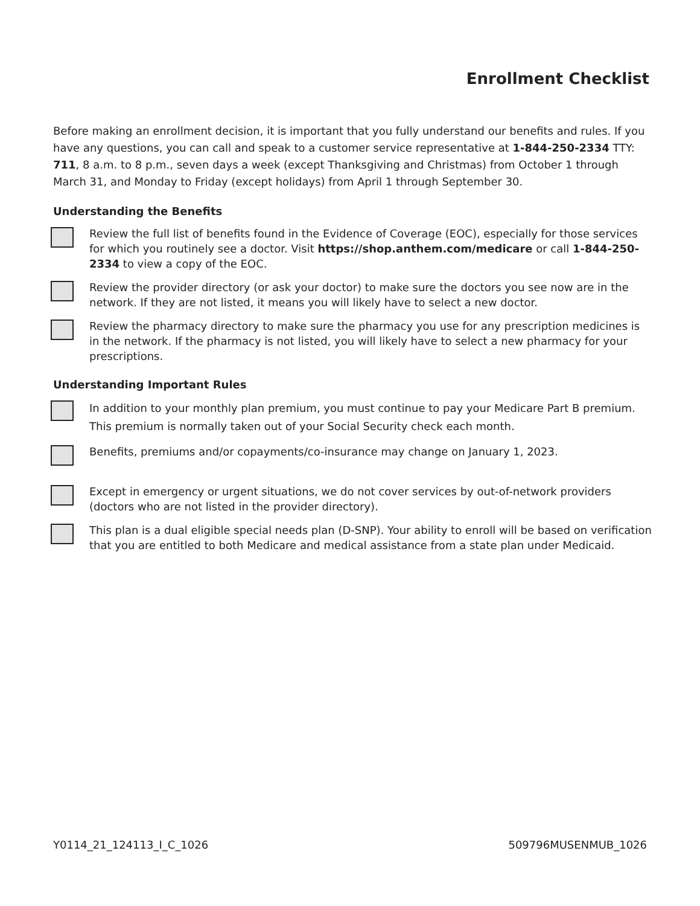Enrollment Checklist
Before making an enrollment decision, it is important that you fully understand our benefits and rules. If you have any questions, you can call and speak to a customer service representative at 1-844-250-2334 TTY: 711, 8 a.m. to 8 p.m., seven days a week (except Thanksgiving and Christmas) from October 1 through March 31, and Monday to Friday (except holidays) from April 1 through September 30.
Understanding the Benefits
Review the full list of benefits found in the Evidence of Coverage (EOC), especially for those services for which you routinely see a doctor. Visit https://shop.anthem.com/medicare or call 1-844-250-2334 to view a copy of the EOC.
Review the provider directory (or ask your doctor) to make sure the doctors you see now are in the network. If they are not listed, it means you will likely have to select a new doctor.
Review the pharmacy directory to make sure the pharmacy you use for any prescription medicines is in the network. If the pharmacy is not listed, you will likely have to select a new pharmacy for your prescriptions.
Understanding Important Rules
In addition to your monthly plan premium, you must continue to pay your Medicare Part B premium. This premium is normally taken out of your Social Security check each month.
Benefits, premiums and/or copayments/co-insurance may change on January 1, 2023.
Except in emergency or urgent situations, we do not cover services by out-of-network providers (doctors who are not listed in the provider directory).
This plan is a dual eligible special needs plan (D-SNP). Your ability to enroll will be based on verification that you are entitled to both Medicare and medical assistance from a state plan under Medicaid.
Y0114_21_124113_I_C_1026 509796MUSENMUB_1026